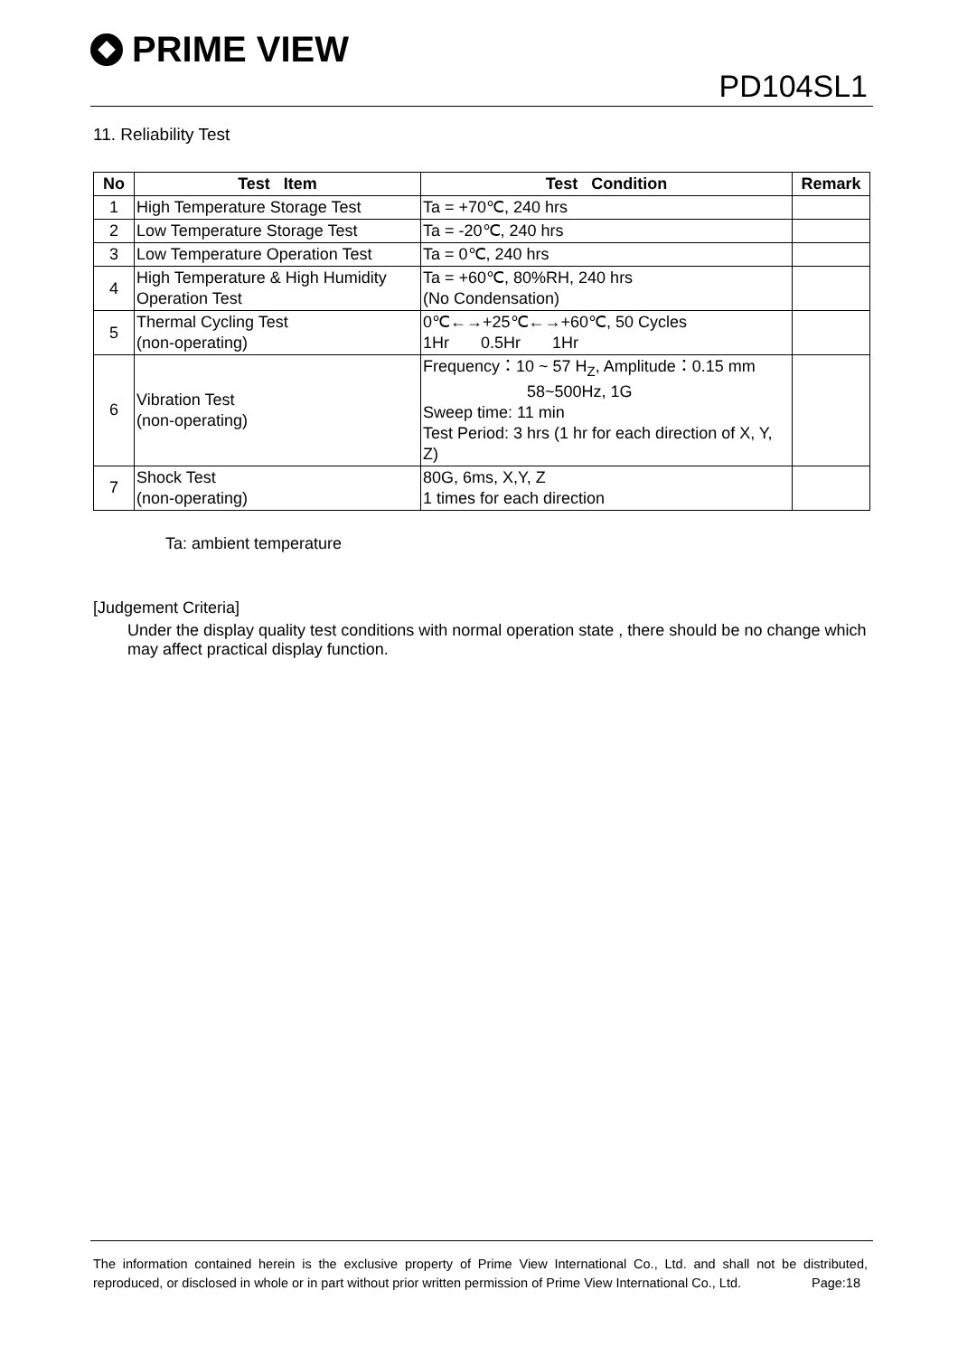PRIME VIEW
PD104SL1
11. Reliability Test
| No | Test Item | Test Condition | Remark |
| --- | --- | --- | --- |
| 1 | High Temperature Storage Test | Ta = +70℃, 240 hrs | |
| 2 | Low Temperature Storage Test | Ta = -20℃, 240 hrs | |
| 3 | Low Temperature Operation Test | Ta = 0℃, 240 hrs | |
| 4 | High Temperature & High Humidity Operation Test | Ta = +60℃, 80%RH, 240 hrs (No Condensation) | |
| 5 | Thermal Cycling Test (non-operating) | 0℃←→+25℃←→+60℃, 50 Cycles 1Hr 0.5Hr 1Hr | |
| 6 | Vibration Test (non-operating) | Frequency：10 ~ 57 H<sub>Z</sub>, Amplitude：0.15 mm 58~500Hz, 1G Sweep time: 11 min Test Period: 3 hrs (1 hr for each direction of X, Y, Z) | |
| 7 | Shock Test (non-operating) | 80G, 6ms, X,Y, Z 1 times for each direction | |
Ta: ambient temperature
[Judgement Criteria]
Under the display quality test conditions with normal operation state , there should be no change which may affect practical display function.
The information contained herein is the exclusive property of Prime View International Co., Ltd. and shall not be distributed, reproduced, or disclosed in whole or in part without prior written permission of Prime View International Co., Ltd. Page:18